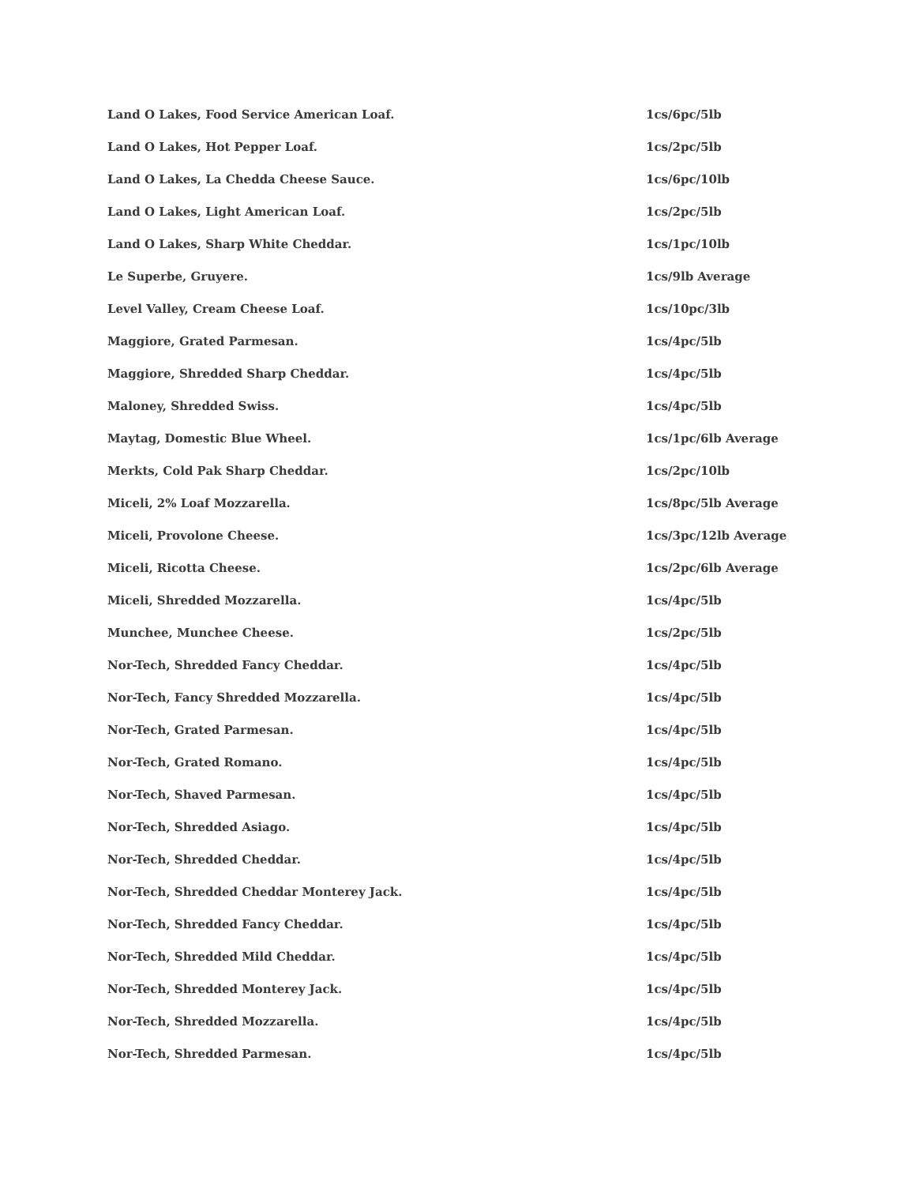| Land O Lakes, Food Service American Loaf. | 1cs/6pc/5lb |
| Land O Lakes, Hot Pepper Loaf. | 1cs/2pc/5lb |
| Land O Lakes, La Chedda Cheese Sauce. | 1cs/6pc/10lb |
| Land O Lakes, Light American Loaf. | 1cs/2pc/5lb |
| Land O Lakes, Sharp White Cheddar. | 1cs/1pc/10lb |
| Le Superbe, Gruyere. | 1cs/9lb Average |
| Level Valley, Cream Cheese Loaf. | 1cs/10pc/3lb |
| Maggiore, Grated Parmesan. | 1cs/4pc/5lb |
| Maggiore, Shredded Sharp Cheddar. | 1cs/4pc/5lb |
| Maloney, Shredded Swiss. | 1cs/4pc/5lb |
| Maytag, Domestic Blue Wheel. | 1cs/1pc/6lb Average |
| Merkts, Cold Pak Sharp Cheddar. | 1cs/2pc/10lb |
| Miceli, 2% Loaf Mozzarella. | 1cs/8pc/5lb Average |
| Miceli, Provolone Cheese. | 1cs/3pc/12lb Average |
| Miceli, Ricotta Cheese. | 1cs/2pc/6lb Average |
| Miceli, Shredded Mozzarella. | 1cs/4pc/5lb |
| Munchee, Munchee Cheese. | 1cs/2pc/5lb |
| Nor-Tech, Shredded Fancy Cheddar. | 1cs/4pc/5lb |
| Nor-Tech, Fancy Shredded Mozzarella. | 1cs/4pc/5lb |
| Nor-Tech, Grated Parmesan. | 1cs/4pc/5lb |
| Nor-Tech, Grated Romano. | 1cs/4pc/5lb |
| Nor-Tech, Shaved Parmesan. | 1cs/4pc/5lb |
| Nor-Tech, Shredded Asiago. | 1cs/4pc/5lb |
| Nor-Tech, Shredded Cheddar. | 1cs/4pc/5lb |
| Nor-Tech, Shredded Cheddar Monterey Jack. | 1cs/4pc/5lb |
| Nor-Tech, Shredded Fancy Cheddar. | 1cs/4pc/5lb |
| Nor-Tech, Shredded Mild Cheddar. | 1cs/4pc/5lb |
| Nor-Tech, Shredded Monterey Jack. | 1cs/4pc/5lb |
| Nor-Tech, Shredded Mozzarella. | 1cs/4pc/5lb |
| Nor-Tech, Shredded Parmesan. | 1cs/4pc/5lb |